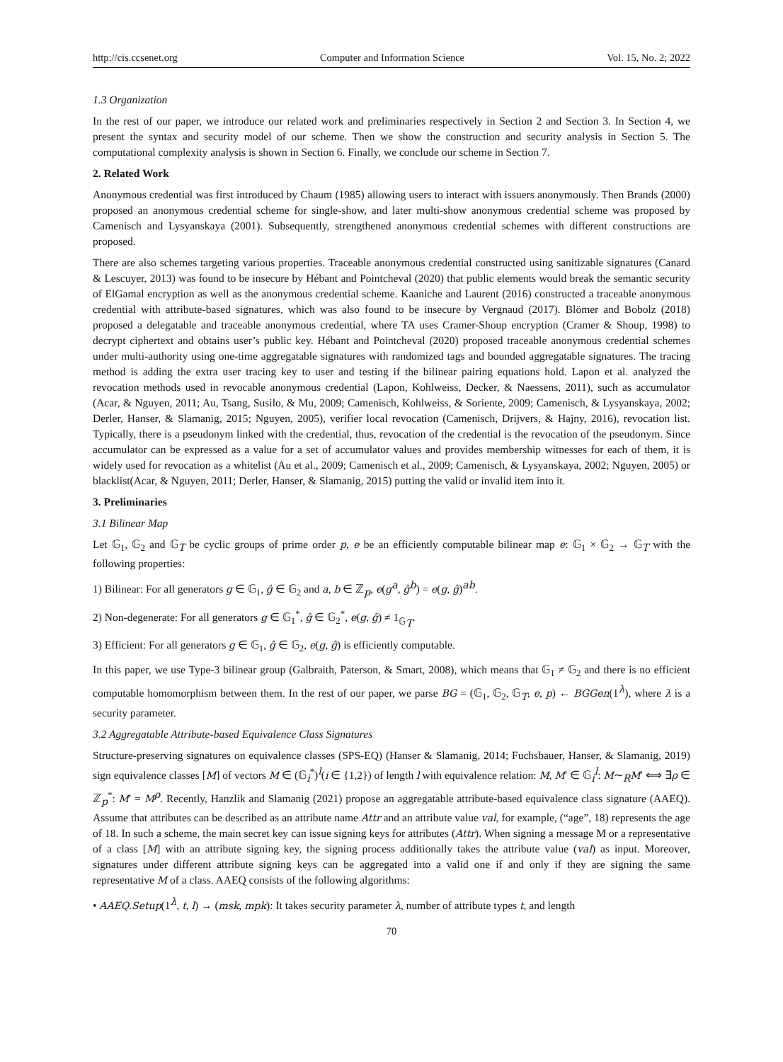http://cis.ccsenet.org Computer and Information Science Vol. 15, No. 2; 2022
1.3 Organization
In the rest of our paper, we introduce our related work and preliminaries respectively in Section 2 and Section 3. In Section 4, we present the syntax and security model of our scheme. Then we show the construction and security analysis in Section 5. The computational complexity analysis is shown in Section 6. Finally, we conclude our scheme in Section 7.
2. Related Work
Anonymous credential was first introduced by Chaum (1985) allowing users to interact with issuers anonymously. Then Brands (2000) proposed an anonymous credential scheme for single-show, and later multi-show anonymous credential scheme was proposed by Camenisch and Lysyanskaya (2001). Subsequently, strengthened anonymous credential schemes with different constructions are proposed.
There are also schemes targeting various properties. Traceable anonymous credential constructed using sanitizable signatures (Canard & Lescuyer, 2013) was found to be insecure by Hébant and Pointcheval (2020) that public elements would break the semantic security of ElGamal encryption as well as the anonymous credential scheme. Kaaniche and Laurent (2016) constructed a traceable anonymous credential with attribute-based signatures, which was also found to be insecure by Vergnaud (2017). Blömer and Bobolz (2018) proposed a delegatable and traceable anonymous credential, where TA uses Cramer-Shoup encryption (Cramer & Shoup, 1998) to decrypt ciphertext and obtains user’s public key. Hébant and Pointcheval (2020) proposed traceable anonymous credential schemes under multi-authority using one-time aggregatable signatures with randomized tags and bounded aggregatable signatures. The tracing method is adding the extra user tracing key to user and testing if the bilinear pairing equations hold. Lapon et al. analyzed the revocation methods used in revocable anonymous credential (Lapon, Kohlweiss, Decker, & Naessens, 2011), such as accumulator (Acar, & Nguyen, 2011; Au, Tsang, Susilo, & Mu, 2009; Camenisch, Kohlweiss, & Soriente, 2009; Camenisch, & Lysyanskaya, 2002; Derler, Hanser, & Slamanig, 2015; Nguyen, 2005), verifier local revocation (Camenisch, Drijvers, & Hajny, 2016), revocation list. Typically, there is a pseudonym linked with the credential, thus, revocation of the credential is the revocation of the pseudonym. Since accumulator can be expressed as a value for a set of accumulator values and provides membership witnesses for each of them, it is widely used for revocation as a whitelist (Au et al., 2009; Camenisch et al., 2009; Camenisch, & Lysyanskaya, 2002; Nguyen, 2005) or blacklist(Acar, & Nguyen, 2011; Derler, Hanser, & Slamanig, 2015) putting the valid or invalid item into it.
3. Preliminaries
3.1 Bilinear Map
Let 𝔾<sub>1</sub>, 𝔾<sub>2</sub> and 𝔾<sub>T</sub> be cyclic groups of prime order p, e be an efficiently computable bilinear map e: 𝔾<sub>1</sub> × 𝔾<sub>2</sub> → 𝔾<sub>T</sub> with the following properties:
1) Bilinear: For all generators g ∈ 𝔾<sub>1</sub>, ĝ ∈ 𝔾<sub>2</sub> and a, b ∈ ℤ<sub>p</sub>, e(g<sup>a</sup>, ĝ<sup>b</sup>) = e(g, ĝ)<sup>ab</sup>.
2) Non-degenerate: For all generators g ∈ 𝔾<sub>1</sub><sup>*</sup>, ĝ ∈ 𝔾<sub>2</sub><sup>*</sup>, e(g, ĝ) ≠ 1<sub>𝔾<sub>T</sub></sub>.
3) Efficient: For all generators g ∈ 𝔾<sub>1</sub>, ĝ ∈ 𝔾<sub>2</sub>, e(g, ĝ) is efficiently computable.
In this paper, we use Type-3 bilinear group (Galbraith, Paterson, & Smart, 2008), which means that 𝔾<sub>1</sub> ≠ 𝔾<sub>2</sub> and there is no efficient computable homomorphism between them. In the rest of our paper, we parse BG = (𝔾<sub>1</sub>, 𝔾<sub>2</sub>, 𝔾<sub>T</sub>, e, p) ← BGGen(1<sup>λ</sup>), where λ is a security parameter.
3.2 Aggregatable Attribute-based Equivalence Class Signatures
Structure-preserving signatures on equivalence classes (SPS-EQ) (Hanser & Slamanig, 2014; Fuchsbauer, Hanser, & Slamanig, 2019) sign equivalence classes [M] of vectors M ∈ (𝔾<sub>i</sub><sup>*</sup>)<sup>l</sup>(i ∈ {1,2}) of length l with equivalence relation: M, M′ ∈ 𝔾<sub>i</sub><sup>l</sup>: M∼<sub>R</sub>M′ ⟺ ∃ρ ∈ ℤ<sub>p</sub><sup>*</sup>: M′ = M<sup>ρ</sup>. Recently, Hanzlik and Slamanig (2021) propose an aggregatable attribute-based equivalence class signature (AAEQ). Assume that attributes can be described as an attribute name Attr and an attribute value val, for example, (“age”, 18) represents the age of 18. In such a scheme, the main secret key can issue signing keys for attributes (Attr). When signing a message M or a representative of a class [M] with an attribute signing key, the signing process additionally takes the attribute value (val) as input. Moreover, signatures under different attribute signing keys can be aggregated into a valid one if and only if they are signing the same representative M of a class. AAEQ consists of the following algorithms:
• AAEQ.Setup(1<sup>λ</sup>, t, l) → (msk, mpk): It takes security parameter λ, number of attribute types t, and length
70